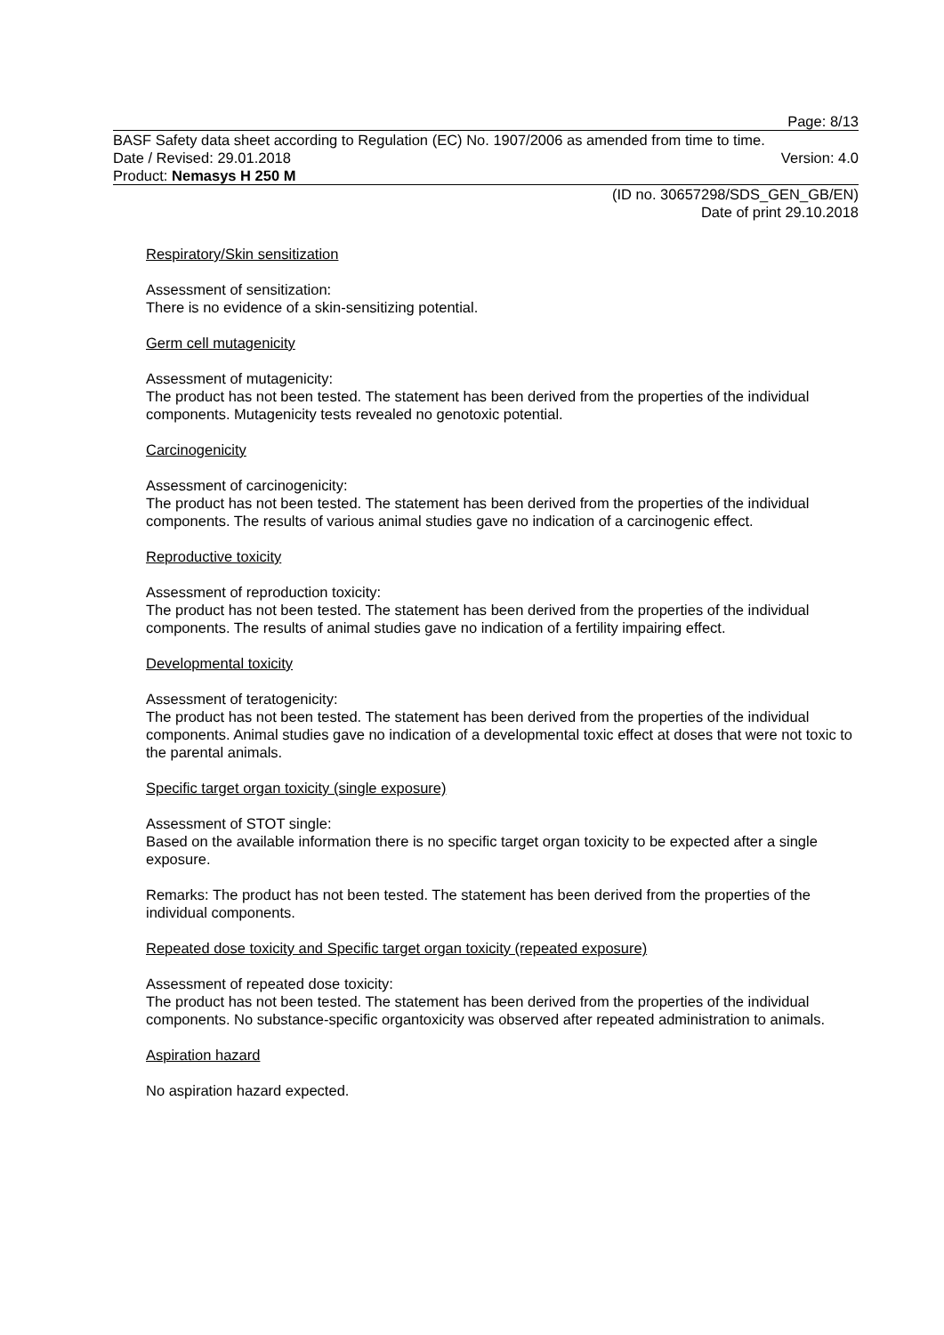Page: 8/13
BASF Safety data sheet according to Regulation (EC) No. 1907/2006 as amended from time to time.
Date / Revised: 29.01.2018 Version: 4.0
Product: Nemasys H 250 M
(ID no. 30657298/SDS_GEN_GB/EN)
Date of print 29.10.2018
Respiratory/Skin sensitization
Assessment of sensitization:
There is no evidence of a skin-sensitizing potential.
Germ cell mutagenicity
Assessment of mutagenicity:
The product has not been tested. The statement has been derived from the properties of the individual components. Mutagenicity tests revealed no genotoxic potential.
Carcinogenicity
Assessment of carcinogenicity:
The product has not been tested. The statement has been derived from the properties of the individual components. The results of various animal studies gave no indication of a carcinogenic effect.
Reproductive toxicity
Assessment of reproduction toxicity:
The product has not been tested. The statement has been derived from the properties of the individual components. The results of animal studies gave no indication of a fertility impairing effect.
Developmental toxicity
Assessment of teratogenicity:
The product has not been tested. The statement has been derived from the properties of the individual components. Animal studies gave no indication of a developmental toxic effect at doses that were not toxic to the parental animals.
Specific target organ toxicity (single exposure)
Assessment of STOT single:
Based on the available information there is no specific target organ toxicity to be expected after a single exposure.
Remarks: The product has not been tested. The statement has been derived from the properties of the individual components.
Repeated dose toxicity and Specific target organ toxicity (repeated exposure)
Assessment of repeated dose toxicity:
The product has not been tested. The statement has been derived from the properties of the individual components. No substance-specific organtoxicity was observed after repeated administration to animals.
Aspiration hazard
No aspiration hazard expected.